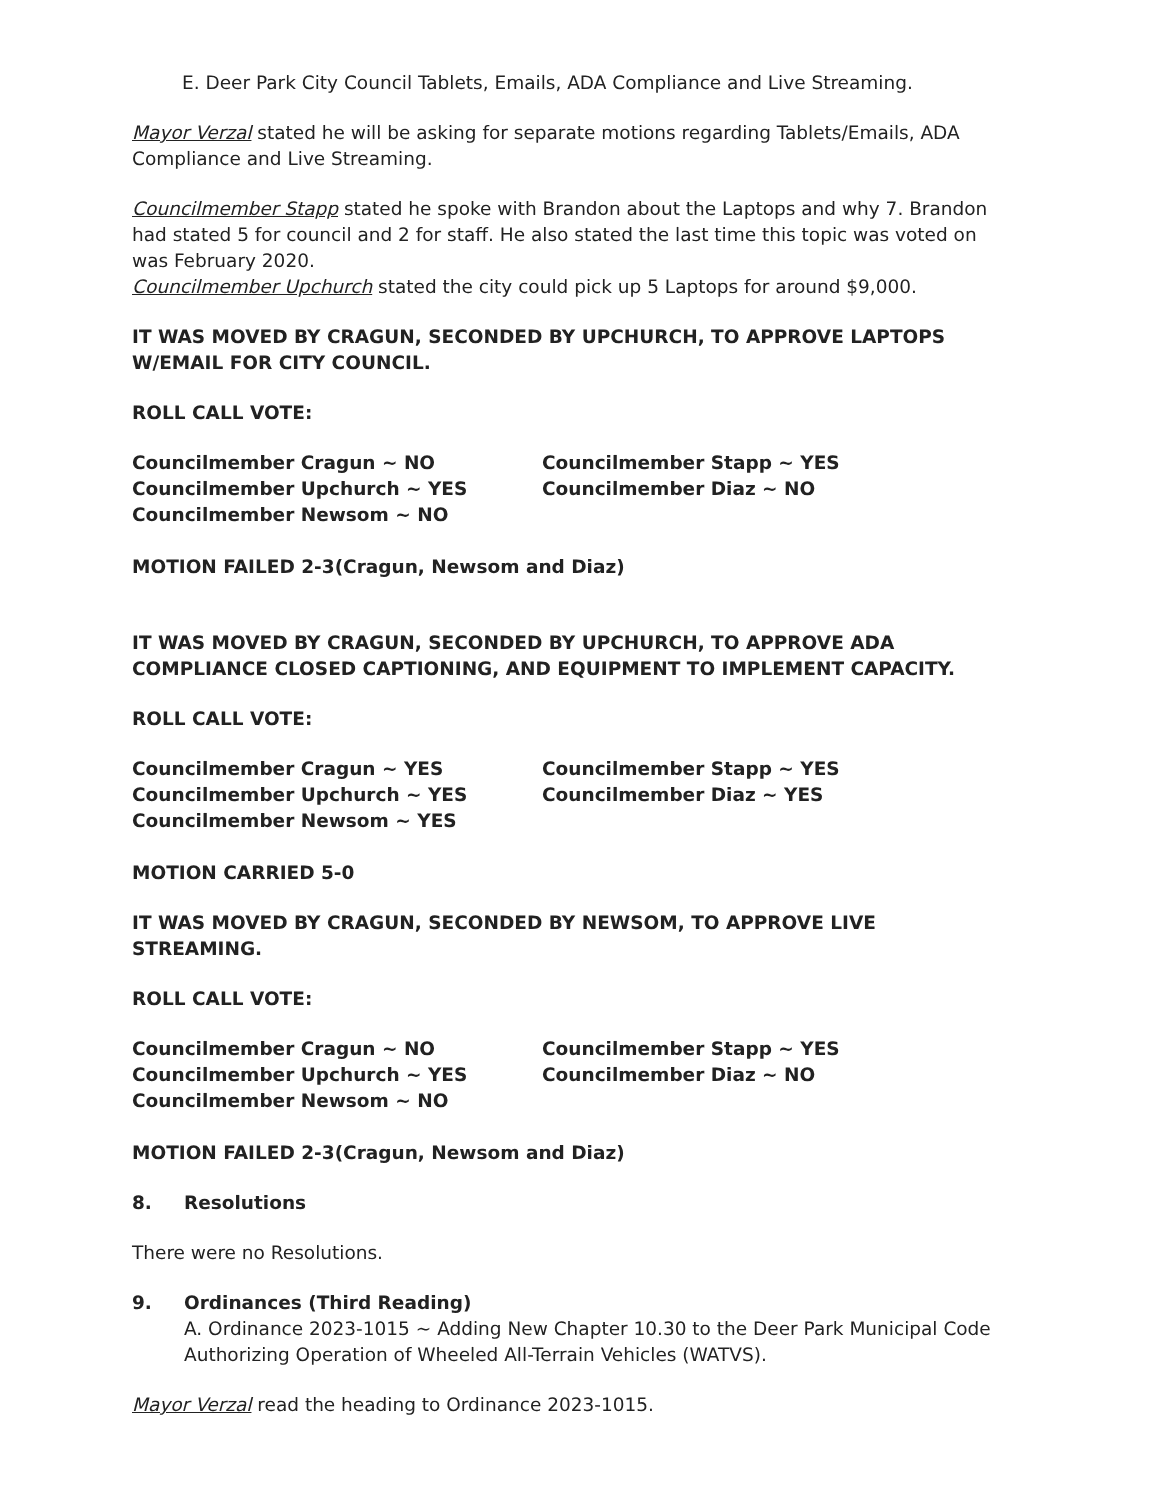E. Deer Park City Council Tablets, Emails, ADA Compliance and Live Streaming.
Mayor Verzal stated he will be asking for separate motions regarding Tablets/Emails, ADA Compliance and Live Streaming.
Councilmember Stapp stated he spoke with Brandon about the Laptops and why 7. Brandon had stated 5 for council and 2 for staff. He also stated the last time this topic was voted on was February 2020.
Councilmember Upchurch stated the city could pick up 5 Laptops for around $9,000.
IT WAS MOVED BY CRAGUN, SECONDED BY UPCHURCH, TO APPROVE LAPTOPS W/EMAIL FOR CITY COUNCIL.
ROLL CALL VOTE:
Councilmember Cragun ~ NO
Councilmember Upchurch ~ YES
Councilmember Newsom ~ NO
Councilmember Stapp ~ YES
Councilmember Diaz ~ NO
MOTION FAILED 2-3(Cragun, Newsom and Diaz)
IT WAS MOVED BY CRAGUN, SECONDED BY UPCHURCH, TO APPROVE ADA COMPLIANCE CLOSED CAPTIONING, AND EQUIPMENT TO IMPLEMENT CAPACITY.
ROLL CALL VOTE:
Councilmember Cragun ~ YES
Councilmember Upchurch ~ YES
Councilmember Newsom ~ YES
Councilmember Stapp ~ YES
Councilmember Diaz ~ YES
MOTION CARRIED 5-0
IT WAS MOVED BY CRAGUN, SECONDED BY NEWSOM, TO APPROVE LIVE STREAMING.
ROLL CALL VOTE:
Councilmember Cragun ~ NO
Councilmember Upchurch ~ YES
Councilmember Newsom ~ NO
Councilmember Stapp ~ YES
Councilmember Diaz ~ NO
MOTION FAILED 2-3(Cragun, Newsom and Diaz)
8. Resolutions
There were no Resolutions.
9. Ordinances (Third Reading)
A. Ordinance 2023-1015 ~ Adding New Chapter 10.30 to the Deer Park Municipal Code Authorizing Operation of Wheeled All-Terrain Vehicles (WATVS).
Mayor Verzal read the heading to Ordinance 2023-1015.